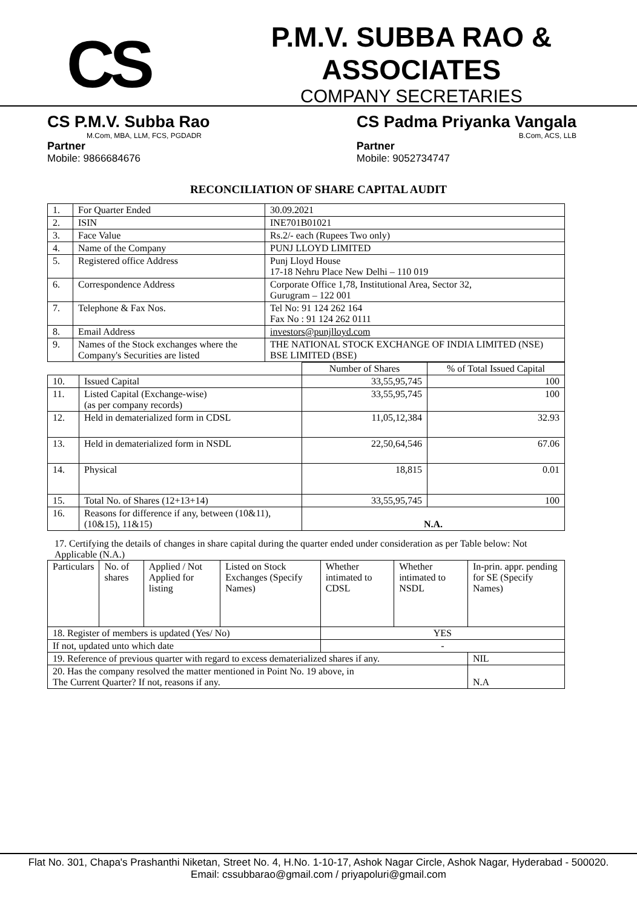CS
P.M.V. SUBBA RAO & ASSOCIATES
COMPANY SECRETARIES
CS P.M.V. Subba Rao
M.Com, MBA, LLM, FCS, PGDADR
Partner
Mobile: 9866684676
CS Padma Priyanka Vangala
B.Com, ACS, LLB
Partner
Mobile: 9052734747
RECONCILIATION OF SHARE CAPITAL AUDIT
| 1. | For Quarter Ended | 30.09.2021 |
| 2. | ISIN | INE701B01021 |
| 3. | Face Value | Rs.2/- each (Rupees Two only) |
| 4. | Name of the Company | PUNJ LLOYD LIMITED |
| 5. | Registered office Address | Punj Lloyd House 17-18 Nehru Place New Delhi – 110 019 |
| 6. | Correspondence Address | Corporate Office 1,78, Institutional Area, Sector 32, Gurugram – 122 001 |
| 7. | Telephone & Fax Nos. | Tel No: 91 124 262 164 Fax No : 91 124 262 0111 |
| 8. | Email Address | investors@punjlloyd.com |
| 9. | Names of the Stock exchanges where the Company's Securities are listed | THE NATIONAL STOCK EXCHANGE OF INDIA LIMITED (NSE) BSE LIMITED (BSE) |
| | | Number of Shares | % of Total Issued Capital |
| --- | --- | --- | --- |
| 10. | Issued Capital | 33,55,95,745 | 100 |
| 11. | Listed Capital (Exchange-wise) (as per company records) | 33,55,95,745 | 100 |
| 12. | Held in dematerialized form in CDSL | 11,05,12,384 | 32.93 |
| 13. | Held in dematerialized form in NSDL | 22,50,64,546 | 67.06 |
| 14. | Physical | 18,815 | 0.01 |
| 15. | Total No. of Shares (12+13+14) | 33,55,95,745 | 100 |
| 16. | Reasons for difference if any, between (10&11), (10&15), 11&15) | N.A. | |
17. Certifying the details of changes in share capital during the quarter ended under consideration as per Table below: Not Applicable (N.A.)
| Particulars | No. of shares | Applied / Not Applied for listing | Listed on Stock Exchanges (Specify Names) | Whether intimated to CDSL | Whether intimated to NSDL | In-prin. appr. pending for SE (Specify Names) |
| --- | --- | --- | --- | --- | --- | --- |
| 18. Register of members is updated (Yes/ No) | | | | YES | | |
| If not, updated unto which date | | | | - | | |
| 19. Reference of previous quarter with regard to excess dematerialized shares if any. | | | | | | NIL |
| 20. Has the company resolved the matter mentioned in Point No. 19 above, in The Current Quarter? If not, reasons if any. | | | | | | N.A |
Flat No. 301, Chapa's Prashanthi Niketan, Street No. 4, H.No. 1-10-17, Ashok Nagar Circle, Ashok Nagar, Hyderabad - 500020.
Email: cssubbarao@gmail.com / priyapoluri@gmail.com